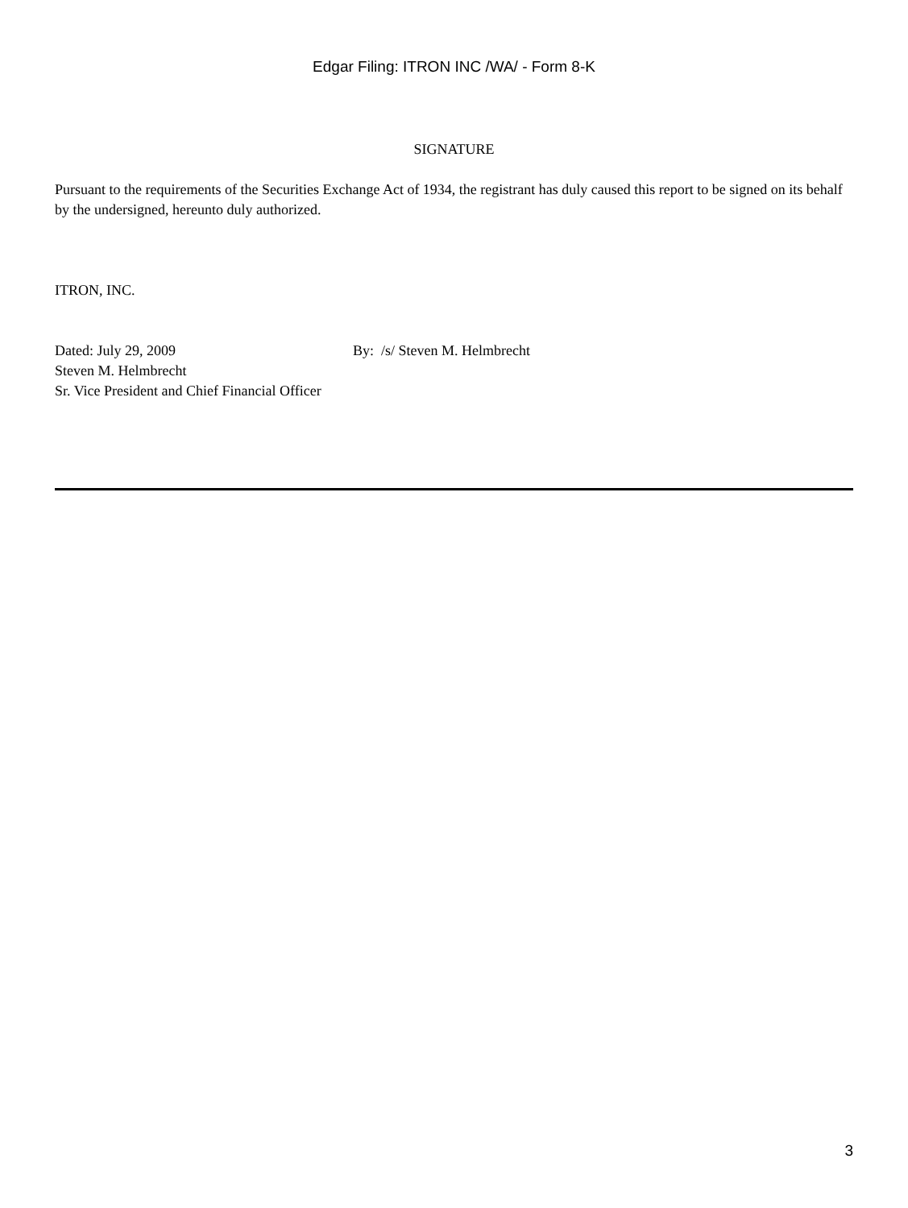Edgar Filing: ITRON INC /WA/ - Form 8-K
SIGNATURE
Pursuant to the requirements of the Securities Exchange Act of 1934, the registrant has duly caused this report to be signed on its behalf by the undersigned, hereunto duly authorized.
ITRON, INC.
Dated: July 29, 2009 By: /s/ Steven M. Helmbrecht
Steven M. Helmbrecht
Sr. Vice President and Chief Financial Officer
3